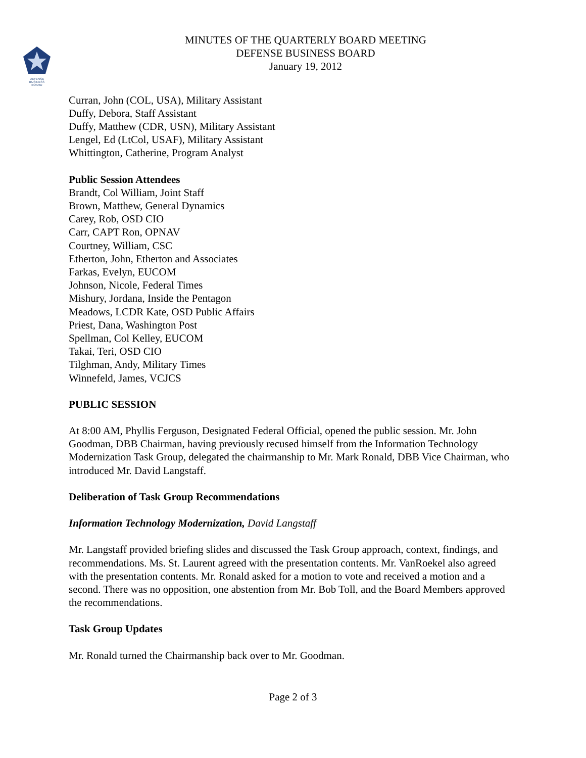DEFENSE
BUSINESS
BOARD
MINUTES OF THE QUARTERLY BOARD MEETING
DEFENSE BUSINESS BOARD
January 19, 2012
Curran, John (COL, USA), Military Assistant
Duffy, Debora, Staff Assistant
Duffy, Matthew (CDR, USN), Military Assistant
Lengel, Ed (LtCol, USAF), Military Assistant
Whittington, Catherine, Program Analyst
Public Session Attendees
Brandt, Col William, Joint Staff
Brown, Matthew, General Dynamics
Carey, Rob, OSD CIO
Carr, CAPT Ron, OPNAV
Courtney, William, CSC
Etherton, John, Etherton and Associates
Farkas, Evelyn, EUCOM
Johnson, Nicole, Federal Times
Mishury, Jordana, Inside the Pentagon
Meadows, LCDR Kate, OSD Public Affairs
Priest, Dana, Washington Post
Spellman, Col Kelley, EUCOM
Takai, Teri, OSD CIO
Tilghman, Andy, Military Times
Winnefeld, James, VCJCS
PUBLIC SESSION
At 8:00 AM, Phyllis Ferguson, Designated Federal Official, opened the public session. Mr. John Goodman, DBB Chairman, having previously recused himself from the Information Technology Modernization Task Group, delegated the chairmanship to Mr. Mark Ronald, DBB Vice Chairman, who introduced Mr. David Langstaff.
Deliberation of Task Group Recommendations
Information Technology Modernization, David Langstaff
Mr. Langstaff provided briefing slides and discussed the Task Group approach, context, findings, and recommendations. Ms. St. Laurent agreed with the presentation contents. Mr. VanRoekel also agreed with the presentation contents. Mr. Ronald asked for a motion to vote and received a motion and a second. There was no opposition, one abstention from Mr. Bob Toll, and the Board Members approved the recommendations.
Task Group Updates
Mr. Ronald turned the Chairmanship back over to Mr. Goodman.
Page 2 of 3